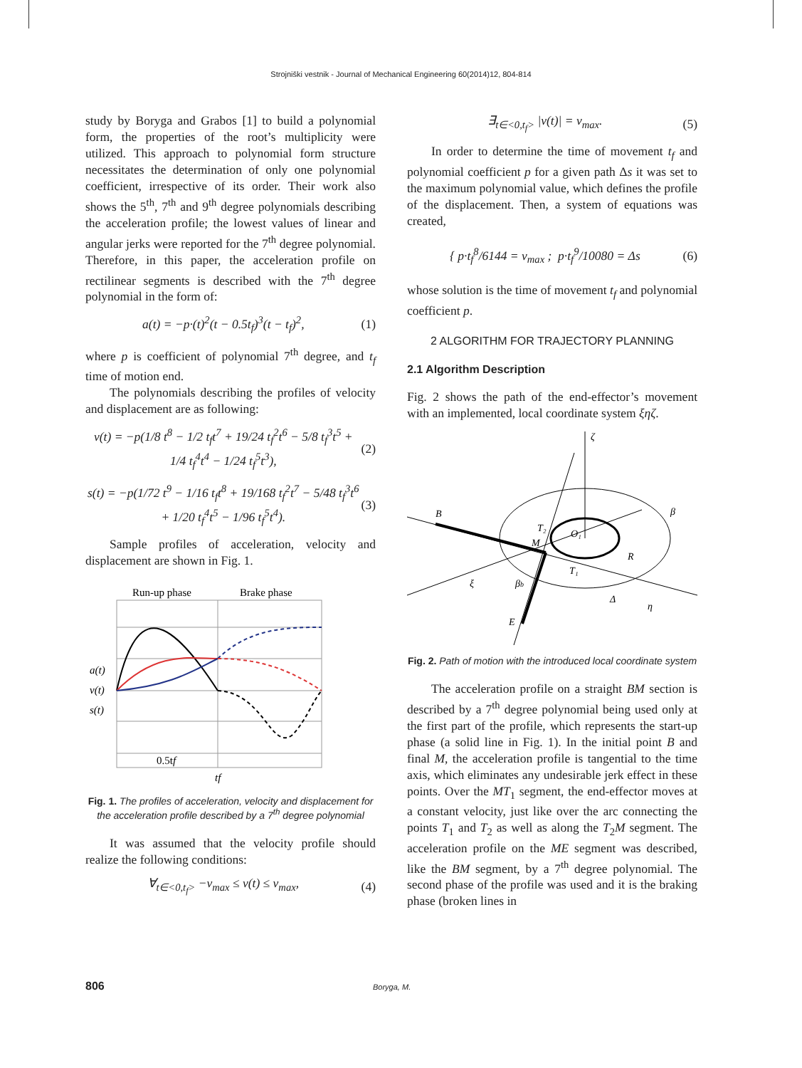Strojniški vestnik - Journal of Mechanical Engineering 60(2014)12, 804-814
study by Boryga and Grabos [1] to build a polynomial form, the properties of the root’s multiplicity were utilized. This approach to polynomial form structure necessitates the determination of only one polynomial coefficient, irrespective of its order. Their work also shows the 5<sup>th</sup>, 7<sup>th</sup> and 9<sup>th</sup> degree polynomials describing the acceleration profile; the lowest values of linear and angular jerks were reported for the 7<sup>th</sup> degree polynomial. Therefore, in this paper, the acceleration profile on rectilinear segments is described with the 7<sup>th</sup> degree polynomial in the form of:
a(t) = −p·(t)<sup>2</sup>(t − 0.5t<sub>f</sub>)<sup>3</sup>(t − t<sub>f</sub>)<sup>2</sup>, (1)
where p is coefficient of polynomial 7<sup>th</sup> degree, and t<sub>f</sub> time of motion end.
The polynomials describing the profiles of velocity and displacement are as following:
v(t) = −p(1/8 t<sup>8</sup> − 1/2 t<sub>f</sub>t<sup>7</sup> + 19/24 t<sub>f</sub><sup>2</sup>t<sup>6</sup> − 5/8 t<sub>f</sub><sup>3</sup>t<sup>5</sup> + 1/4 t<sub>f</sub><sup>4</sup>t<sup>4</sup> − 1/24 t<sub>f</sub><sup>5</sup>t<sup>3</sup>), (2)
s(t) = −p(1/72 t<sup>9</sup> − 1/16 t<sub>f</sub>t<sup>8</sup> + 19/168 t<sub>f</sub><sup>2</sup>t<sup>7</sup> − 5/48 t<sub>f</sub><sup>3</sup>t<sup>6</sup> + 1/20 t<sub>f</sub><sup>4</sup>t<sup>5</sup> − 1/96 t<sub>f</sub><sup>5</sup>t<sup>4</sup>). (3)
Sample profiles of acceleration, velocity and displacement are shown in Fig. 1.
Run-up phase
Brake phase
a(t)
v(t)
s(t)
0.5tf
tf
Fig. 1. The profiles of acceleration, velocity and displacement for the acceleration profile described by a 7<sup>th</sup> degree polynomial
It was assumed that the velocity profile should realize the following conditions:
∀<sub>t∈<0,t<sub>f</sub>></sub> −v<sub>max</sub> ≤ v(t) ≤ v<sub>max</sub>, (4)
∃<sub>t∈<0,t<sub>f</sub>></sub> |v(t)| = v<sub>max</sub>. (5)
In order to determine the time of movement t<sub>f</sub> and polynomial coefficient p for a given path Δs it was set to the maximum polynomial value, which defines the profile of the displacement. Then, a system of equations was created,
{ p·t<sub>f</sub><sup>8</sup>/6144 = v<sub>max</sub> ; p·t<sub>f</sub><sup>9</sup>/10080 = Δs (6)
whose solution is the time of movement t<sub>f</sub> and polynomial coefficient p.
2 ALGORITHM FOR TRAJECTORY PLANNING
2.1 Algorithm Description
Fig. 2 shows the path of the end-effector’s movement with an implemented, local coordinate system ξηζ.
B
ζ
β
R
O₁
T₂
M
T₁
ξ
βb
Δ
η
E
Fig. 2. Path of motion with the introduced local coordinate system
The acceleration profile on a straight BM section is described by a 7<sup>th</sup> degree polynomial being used only at the first part of the profile, which represents the start-up phase (a solid line in Fig. 1). In the initial point B and final M, the acceleration profile is tangential to the time axis, which eliminates any undesirable jerk effect in these points. Over the MT<sub>1</sub> segment, the end-effector moves at a constant velocity, just like over the arc connecting the points T<sub>1</sub> and T<sub>2</sub> as well as along the T<sub>2</sub>M segment. The acceleration profile on the ME segment was described, like the BM segment, by a 7<sup>th</sup> degree polynomial. The second phase of the profile was used and it is the braking phase (broken lines in
806 Boryga, M.